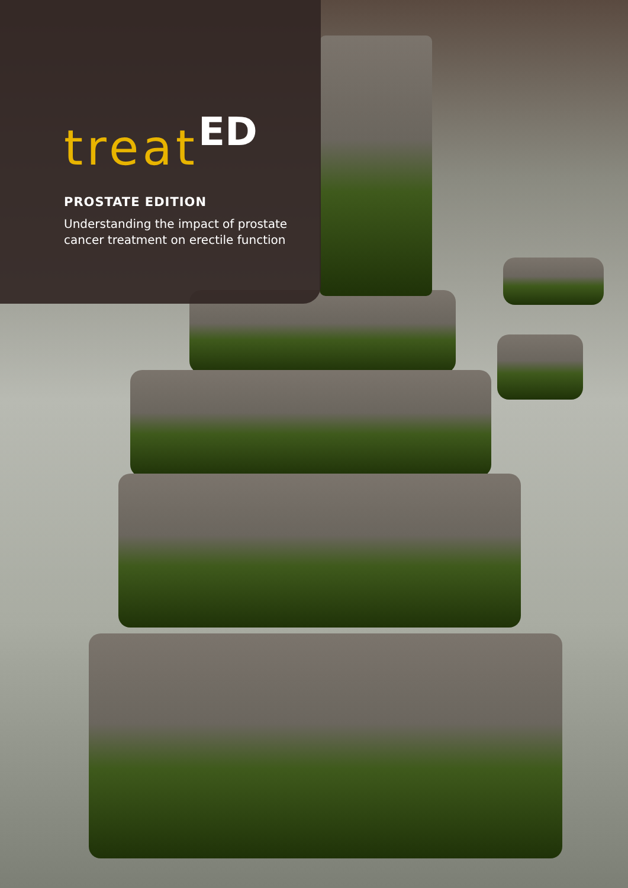treat<sup>ED</sup>
PROSTATE EDITION
Understanding the impact of prostate
cancer treatment on erectile function